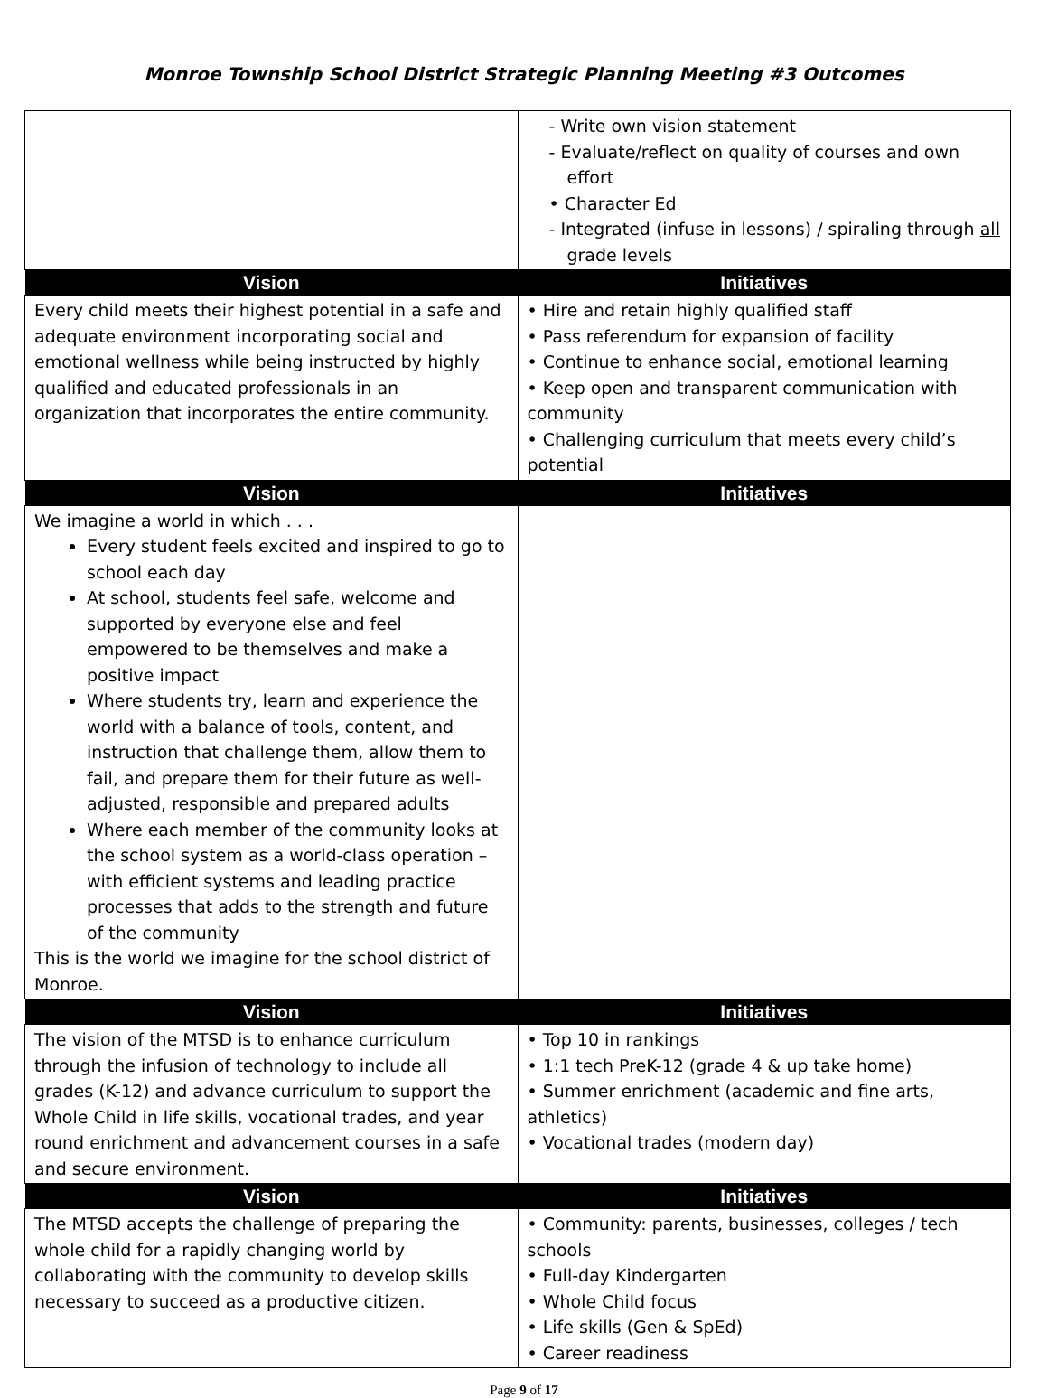Monroe Township School District Strategic Planning Meeting #3 Outcomes
| | - Write own vision statement - Evaluate/reflect on quality of courses and own effort • Character Ed - Integrated (infuse in lessons) / spiraling through all grade levels |
| Vision | Initiatives |
| Every child meets their highest potential in a safe and adequate environment incorporating social and emotional wellness while being instructed by highly qualified and educated professionals in an organization that incorporates the entire community. | • Hire and retain highly qualified staff • Pass referendum for expansion of facility • Continue to enhance social, emotional learning • Keep open and transparent communication with community • Challenging curriculum that meets every child’s potential |
| Vision | Initiatives |
| We imagine a world in which . . . Every student feels excited and inspired to go to school each day At school, students feel safe, welcome and supported by everyone else and feel empowered to be themselves and make a positive impact Where students try, learn and experience the world with a balance of tools, content, and instruction that challenge them, allow them to fail, and prepare them for their future as well-adjusted, responsible and prepared adults Where each member of the community looks at the school system as a world-class operation – with efficient systems and leading practice processes that adds to the strength and future of the community This is the world we imagine for the school district of Monroe. | |
| Vision | Initiatives |
| The vision of the MTSD is to enhance curriculum through the infusion of technology to include all grades (K-12) and advance curriculum to support the Whole Child in life skills, vocational trades, and year round enrichment and advancement courses in a safe and secure environment. | • Top 10 in rankings • 1:1 tech PreK-12 (grade 4 & up take home) • Summer enrichment (academic and fine arts, athletics) • Vocational trades (modern day) |
| Vision | Initiatives |
| The MTSD accepts the challenge of preparing the whole child for a rapidly changing world by collaborating with the community to develop skills necessary to succeed as a productive citizen. | • Community: parents, businesses, colleges / tech schools • Full-day Kindergarten • Whole Child focus • Life skills (Gen & SpEd) • Career readiness |
Page 9 of 17